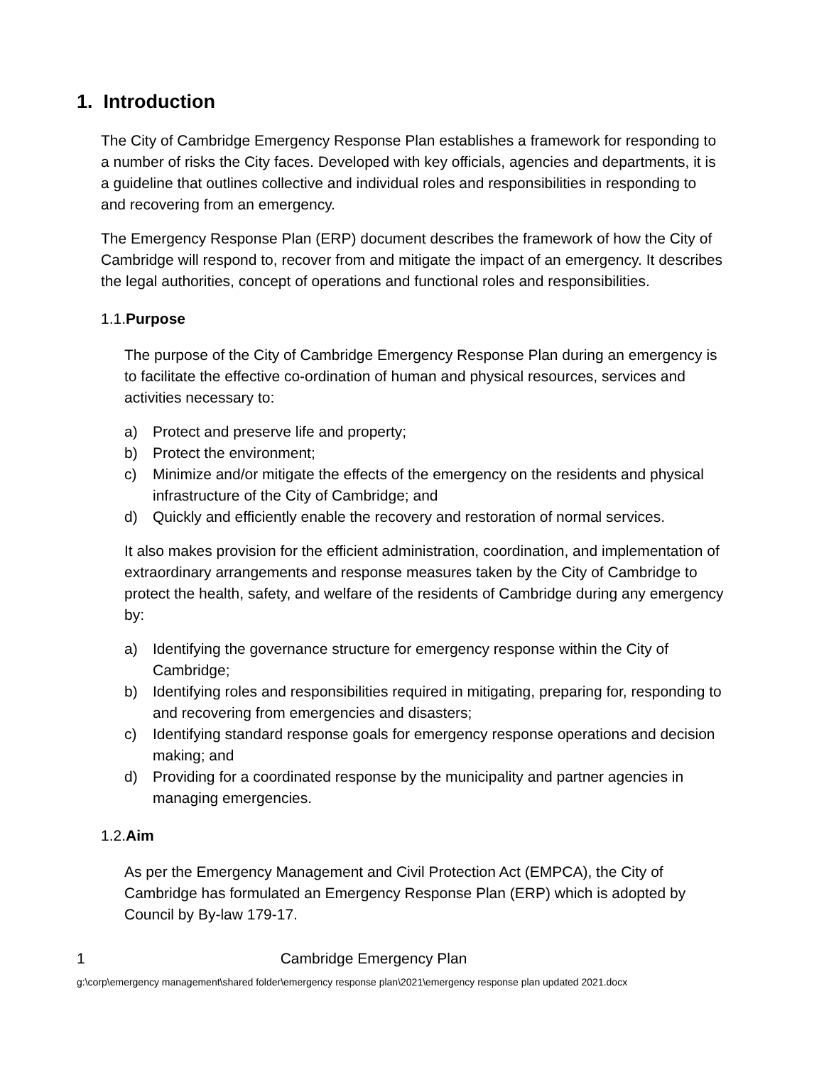1. Introduction
The City of Cambridge Emergency Response Plan establishes a framework for responding to a number of risks the City faces. Developed with key officials, agencies and departments, it is a guideline that outlines collective and individual roles and responsibilities in responding to and recovering from an emergency.
The Emergency Response Plan (ERP) document describes the framework of how the City of Cambridge will respond to, recover from and mitigate the impact of an emergency. It describes the legal authorities, concept of operations and functional roles and responsibilities.
1.1. Purpose
The purpose of the City of Cambridge Emergency Response Plan during an emergency is to facilitate the effective co-ordination of human and physical resources, services and activities necessary to:
a) Protect and preserve life and property;
b) Protect the environment;
c) Minimize and/or mitigate the effects of the emergency on the residents and physical infrastructure of the City of Cambridge; and
d) Quickly and efficiently enable the recovery and restoration of normal services.
It also makes provision for the efficient administration, coordination, and implementation of extraordinary arrangements and response measures taken by the City of Cambridge to protect the health, safety, and welfare of the residents of Cambridge during any emergency by:
a) Identifying the governance structure for emergency response within the City of Cambridge;
b) Identifying roles and responsibilities required in mitigating, preparing for, responding to and recovering from emergencies and disasters;
c) Identifying standard response goals for emergency response operations and decision making; and
d) Providing for a coordinated response by the municipality and partner agencies in managing emergencies.
1.2. Aim
As per the Emergency Management and Civil Protection Act (EMPCA), the City of Cambridge has formulated an Emergency Response Plan (ERP) which is adopted by Council by By-law 179-17.
1 Cambridge Emergency Plan
g:\corp\emergency management\shared folder\emergency response plan\2021\emergency response plan updated 2021.docx